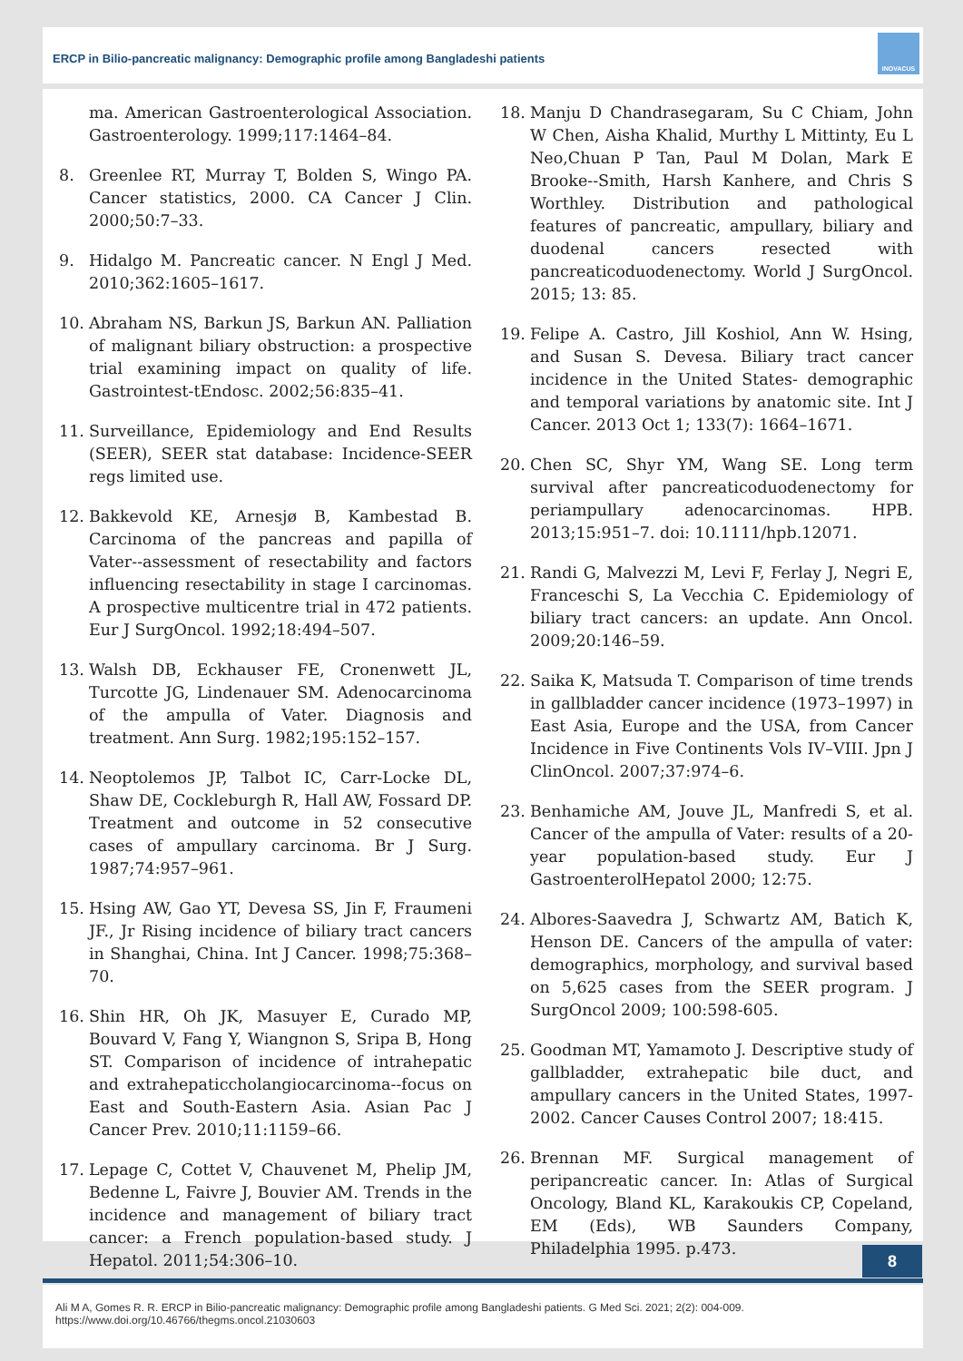ERCP in Bilio-pancreatic malignancy: Demographic profile among Bangladeshi patients
INOVACUS
ma. American Gastroenterological Association. Gastroenterology. 1999;117:1464–84.
8. Greenlee RT, Murray T, Bolden S, Wingo PA. Cancer statistics, 2000. CA Cancer J Clin. 2000;50:7–33.
9. Hidalgo M. Pancreatic cancer. N Engl J Med. 2010;362:1605–1617.
10. Abraham NS, Barkun JS, Barkun AN. Palliation of malignant biliary obstruction: a prospective trial examining impact on quality of life. Gastrointest-tEndosc. 2002;56:835–41.
11. Surveillance, Epidemiology and End Results (SEER), SEER stat database: Incidence-SEER regs limited use.
12. Bakkevold KE, Arnesjø B, Kambestad B. Carcinoma of the pancreas and papilla of Vater--assessment of resectability and factors influencing resectability in stage I carcinomas. A prospective multicentre trial in 472 patients. Eur J SurgOncol. 1992;18:494–507.
13. Walsh DB, Eckhauser FE, Cronenwett JL, Turcotte JG, Lindenauer SM. Adenocarcinoma of the ampulla of Vater. Diagnosis and treatment. Ann Surg. 1982;195:152–157.
14. Neoptolemos JP, Talbot IC, Carr-Locke DL, Shaw DE, Cockleburgh R, Hall AW, Fossard DP. Treatment and outcome in 52 consecutive cases of ampullary carcinoma. Br J Surg. 1987;74:957–961.
15. Hsing AW, Gao YT, Devesa SS, Jin F, Fraumeni JF., Jr Rising incidence of biliary tract cancers in Shanghai, China. Int J Cancer. 1998;75:368–70.
16. Shin HR, Oh JK, Masuyer E, Curado MP, Bouvard V, Fang Y, Wiangnon S, Sripa B, Hong ST. Comparison of incidence of intrahepatic and extrahepaticcholangiocarcinoma--focus on East and South-Eastern Asia. Asian Pac J Cancer Prev. 2010;11:1159–66.
17. Lepage C, Cottet V, Chauvenet M, Phelip JM, Bedenne L, Faivre J, Bouvier AM. Trends in the incidence and management of biliary tract cancer: a French population-based study. J Hepatol. 2011;54:306–10.
18. Manju D Chandrasegaram, Su C Chiam, John W Chen, Aisha Khalid, Murthy L Mittinty, Eu L Neo,Chuan P Tan, Paul M Dolan, Mark E Brooke--Smith, Harsh Kanhere, and Chris S Worthley. Distribution and pathological features of pancreatic, ampullary, biliary and duodenal cancers resected with pancreaticoduodenectomy. World J SurgOncol. 2015; 13: 85.
19. Felipe A. Castro, Jill Koshiol, Ann W. Hsing, and Susan S. Devesa. Biliary tract cancer incidence in the United States- demographic and temporal variations by anatomic site. Int J Cancer. 2013 Oct 1; 133(7): 1664–1671.
20. Chen SC, Shyr YM, Wang SE. Long term survival after pancreaticoduodenectomy for periampullary adenocarcinomas. HPB. 2013;15:951–7. doi: 10.1111/hpb.12071.
21. Randi G, Malvezzi M, Levi F, Ferlay J, Negri E, Franceschi S, La Vecchia C. Epidemiology of biliary tract cancers: an update. Ann Oncol. 2009;20:146–59.
22. Saika K, Matsuda T. Comparison of time trends in gallbladder cancer incidence (1973–1997) in East Asia, Europe and the USA, from Cancer Incidence in Five Continents Vols IV–VIII. Jpn J ClinOncol. 2007;37:974–6.
23. Benhamiche AM, Jouve JL, Manfredi S, et al. Cancer of the ampulla of Vater: results of a 20-year population-based study. Eur J GastroenterolHepatol 2000; 12:75.
24. Albores-Saavedra J, Schwartz AM, Batich K, Henson DE. Cancers of the ampulla of vater: demographics, morphology, and survival based on 5,625 cases from the SEER program. J SurgOncol 2009; 100:598-605.
25. Goodman MT, Yamamoto J. Descriptive study of gallbladder, extrahepatic bile duct, and ampullary cancers in the United States, 1997-2002. Cancer Causes Control 2007; 18:415.
26. Brennan MF. Surgical management of peripancreatic cancer. In: Atlas of Surgical Oncology, Bland KL, Karakoukis CP, Copeland, EM (Eds), WB Saunders Company, Philadelphia 1995. p.473.
8
Ali M A, Gomes R. R. ERCP in Bilio-pancreatic malignancy: Demographic profile among Bangladeshi patients. G Med Sci. 2021; 2(2): 004-009.
https://www.doi.org/10.46766/thegms.oncol.21030603